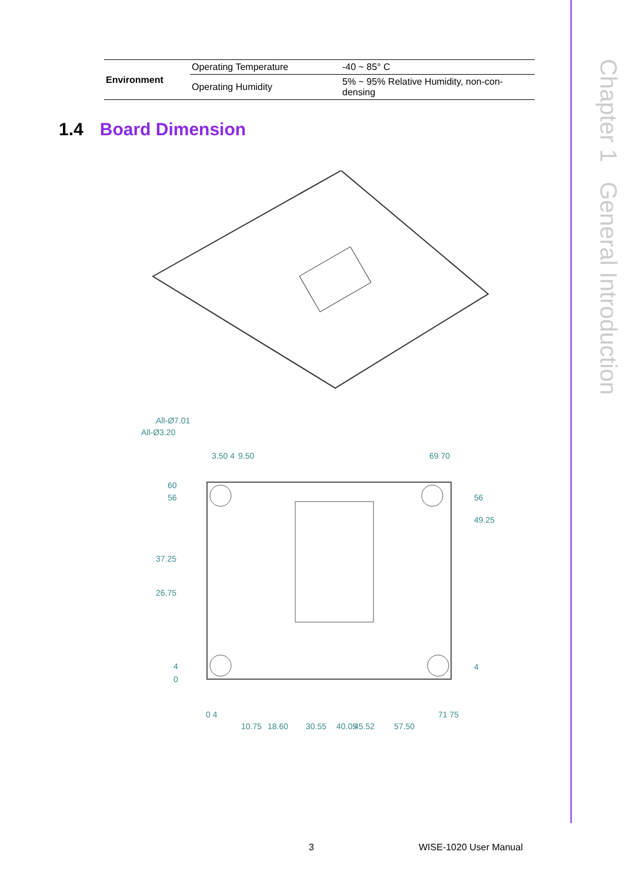Chapter 1 General Introduction
| Environment | Operating Temperature | -40 ~ 85° C |
| | Operating Humidity | 5% ~ 95% Relative Humidity, non-con- densing |
1.4 Board Dimension
60
56
37.25
26.75
4
0
56
49.25
4
3.50 4
9.50
69 70
0 4
10.75
18.60
30.55
40.05
45.52
57.50
71 75
All-Ø3.20
All-Ø7.01
3 WISE-1020 User Manual